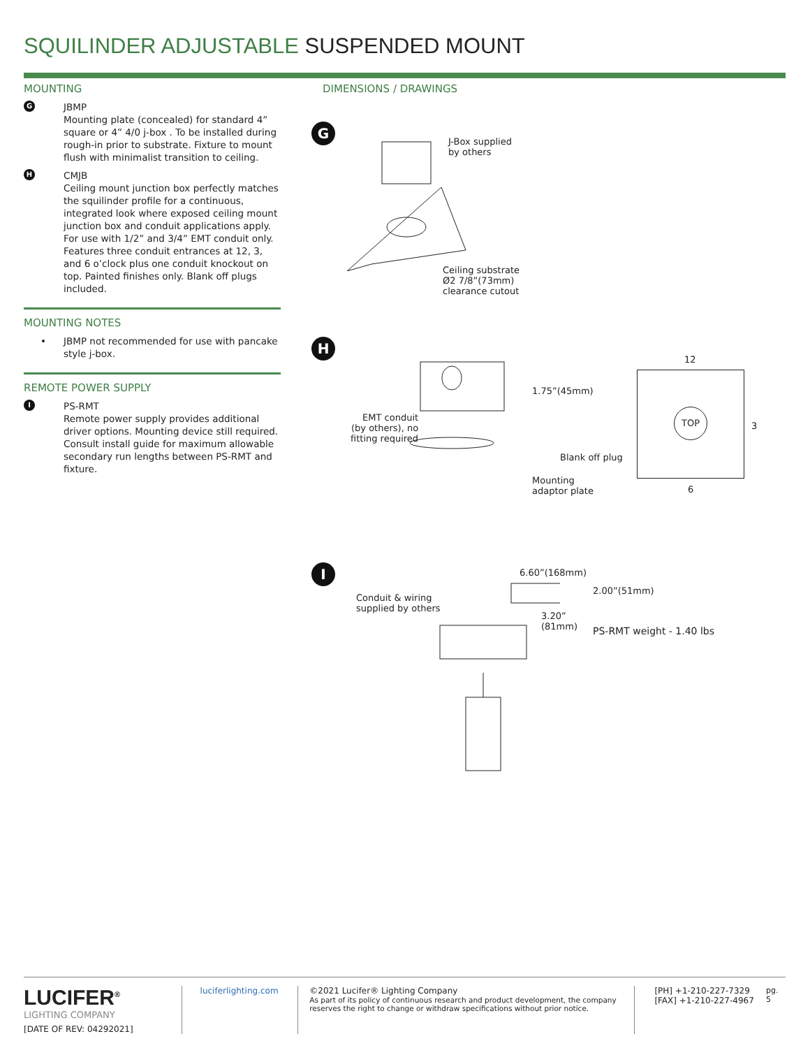SQUILINDER ADJUSTABLE SUSPENDED MOUNT
MOUNTING
G
JBMP
Mounting plate (concealed) for standard 4” square or 4” 4/0 j-box . To be installed during rough-in prior to substrate. Fixture to mount flush with minimalist transition to ceiling.
H
CMJB
Ceiling mount junction box perfectly matches the squilinder profile for a continuous, integrated look where exposed ceiling mount junction box and conduit applications apply. For use with 1/2” and 3/4” EMT conduit only. Features three conduit entrances at 12, 3, and 6 o’clock plus one conduit knockout on top. Painted finishes only. Blank off plugs included.
MOUNTING NOTES
• JBMP not recommended for use with pancake style j-box.
REMOTE POWER SUPPLY
I
PS-RMT
Remote power supply provides additional driver options. Mounting device still required. Consult install guide for maximum allowable secondary run lengths between PS-RMT and fixture.
DIMENSIONS / DRAWINGS
G
J-Box supplied
by others
Ceiling substrate
Ø2 7/8”(73mm)
clearance cutout
H
1.75”(45mm)
EMT conduit
(by others), no
fitting required
Blank off plug
Mounting
adaptor plate
12
TOP
3
6
I 6.60”(168mm)
2.00”(51mm)
Conduit & wiring
supplied by others
3.20”
(81mm)
PS-RMT weight - 1.40 lbs
LUCIFER<sup>®</sup>
LIGHTING COMPANY
[DATE OF REV: 04292021]
luciferlighting.com ©2021 Lucifer® Lighting Company
As part of its policy of continuous research and product development, the company reserves the right to change or withdraw specifications without prior notice.
[PH] +1-210-227-7329
[FAX] +1-210-227-4967
pg. 5